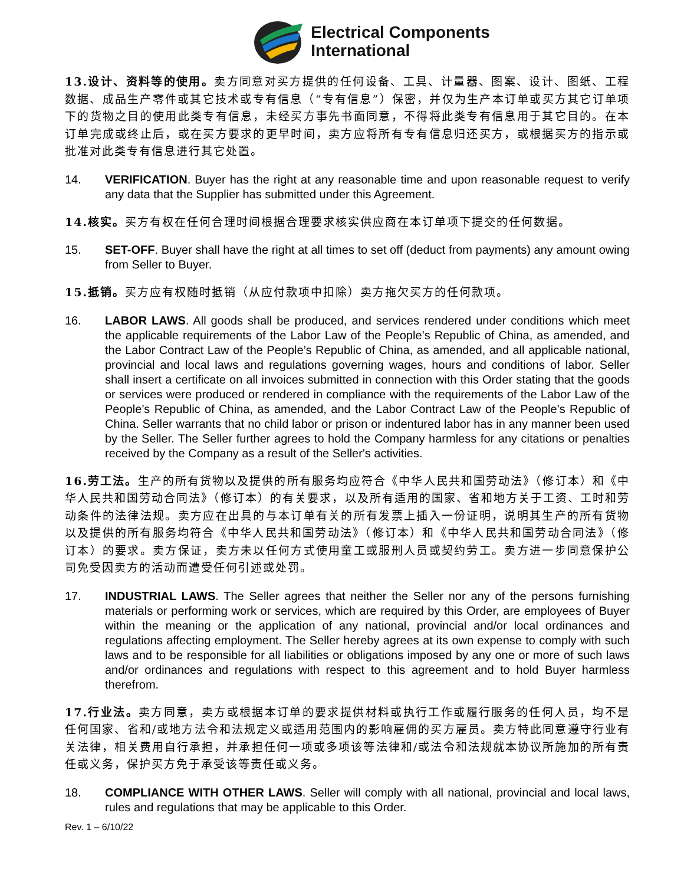Electrical Components
International
13.设计、资料等的使用。卖方同意对买方提供的任何设备、工具、计量器、图案、设计、图纸、工程数据、成品生产零件或其它技术或专有信息（“专有信息”）保密，并仅为生产本订单或买方其它订单项下的货物之目的使用此类专有信息，未经买方事先书面同意，不得将此类专有信息用于其它目的。在本订单完成或终止后，或在买方要求的更早时间，卖方应将所有专有信息归还买方，或根据买方的指示或批准对此类专有信息进行其它处置。
14. VERIFICATION. Buyer has the right at any reasonable time and upon reasonable request to verify any data that the Supplier has submitted under this Agreement.
14.核实。买方有权在任何合理时间根据合理要求核实供应商在本订单项下提交的任何数据。
15. SET-OFF. Buyer shall have the right at all times to set off (deduct from payments) any amount owing from Seller to Buyer.
15.抵销。买方应有权随时抵销（从应付款项中扣除）卖方拖欠买方的任何款项。
16. LABOR LAWS. All goods shall be produced, and services rendered under conditions which meet the applicable requirements of the Labor Law of the People’s Republic of China, as amended, and the Labor Contract Law of the People’s Republic of China, as amended, and all applicable national, provincial and local laws and regulations governing wages, hours and conditions of labor. Seller shall insert a certificate on all invoices submitted in connection with this Order stating that the goods or services were produced or rendered in compliance with the requirements of the Labor Law of the People’s Republic of China, as amended, and the Labor Contract Law of the People’s Republic of China. Seller warrants that no child labor or prison or indentured labor has in any manner been used by the Seller. The Seller further agrees to hold the Company harmless for any citations or penalties received by the Company as a result of the Seller's activities.
16.劳工法。生产的所有货物以及提供的所有服务均应符合《中华人民共和国劳动法》（修订本）和《中华人民共和国劳动合同法》（修订本）的有关要求，以及所有适用的国家、省和地方关于工资、工时和劳动条件的法律法规。卖方应在出具的与本订单有关的所有发票上插入一份证明，说明其生产的所有货物以及提供的所有服务均符合《中华人民共和国劳动法》（修订本）和《中华人民共和国劳动合同法》（修订本）的要求。卖方保证，卖方未以任何方式使用童工或服刑人员或契约劳工。卖方进一步同意保护公司免受因卖方的活动而遭受任何引述或处罚。
17. INDUSTRIAL LAWS. The Seller agrees that neither the Seller nor any of the persons furnishing materials or performing work or services, which are required by this Order, are employees of Buyer within the meaning or the application of any national, provincial and/or local ordinances and regulations affecting employment. The Seller hereby agrees at its own expense to comply with such laws and to be responsible for all liabilities or obligations imposed by any one or more of such laws and/or ordinances and regulations with respect to this agreement and to hold Buyer harmless therefrom.
17.行业法。卖方同意，卖方或根据本订单的要求提供材料或执行工作或履行服务的任何人员，均不是任何国家、省和/或地方法令和法规定义或适用范围内的影响雇佣的买方雇员。卖方特此同意遵守行业有关法律，相关费用自行承担，并承担任何一项或多项该等法律和/或法令和法规就本协议所施加的所有责任或义务，保护买方免于承受该等责任或义务。
18. COMPLIANCE WITH OTHER LAWS. Seller will comply with all national, provincial and local laws, rules and regulations that may be applicable to this Order.
Rev. 1 – 6/10/22